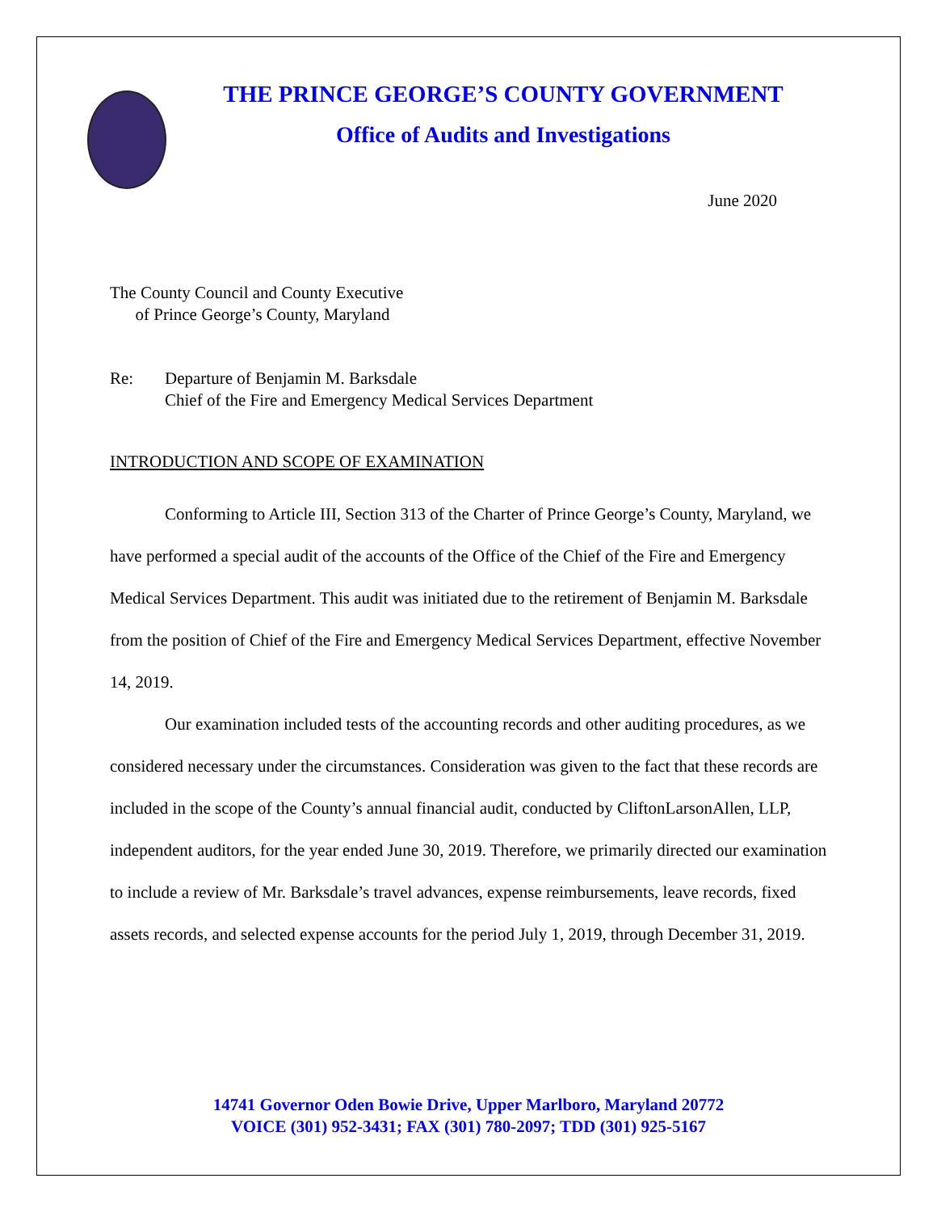THE PRINCE GEORGE’S COUNTY GOVERNMENT
Office of Audits and Investigations
June 2020
The County Council and County Executive
of Prince George’s County, Maryland
Re: Departure of Benjamin M. Barksdale
Chief of the Fire and Emergency Medical Services Department
INTRODUCTION AND SCOPE OF EXAMINATION
Conforming to Article III, Section 313 of the Charter of Prince George’s County, Maryland, we have performed a special audit of the accounts of the Office of the Chief of the Fire and Emergency Medical Services Department. This audit was initiated due to the retirement of Benjamin M. Barksdale from the position of Chief of the Fire and Emergency Medical Services Department, effective November 14, 2019.
Our examination included tests of the accounting records and other auditing procedures, as we considered necessary under the circumstances. Consideration was given to the fact that these records are included in the scope of the County’s annual financial audit, conducted by CliftonLarsonAllen, LLP, independent auditors, for the year ended June 30, 2019. Therefore, we primarily directed our examination to include a review of Mr. Barksdale’s travel advances, expense reimbursements, leave records, fixed assets records, and selected expense accounts for the period July 1, 2019, through December 31, 2019.
14741 Governor Oden Bowie Drive, Upper Marlboro, Maryland 20772
VOICE (301) 952-3431; FAX (301) 780-2097; TDD (301) 925-5167